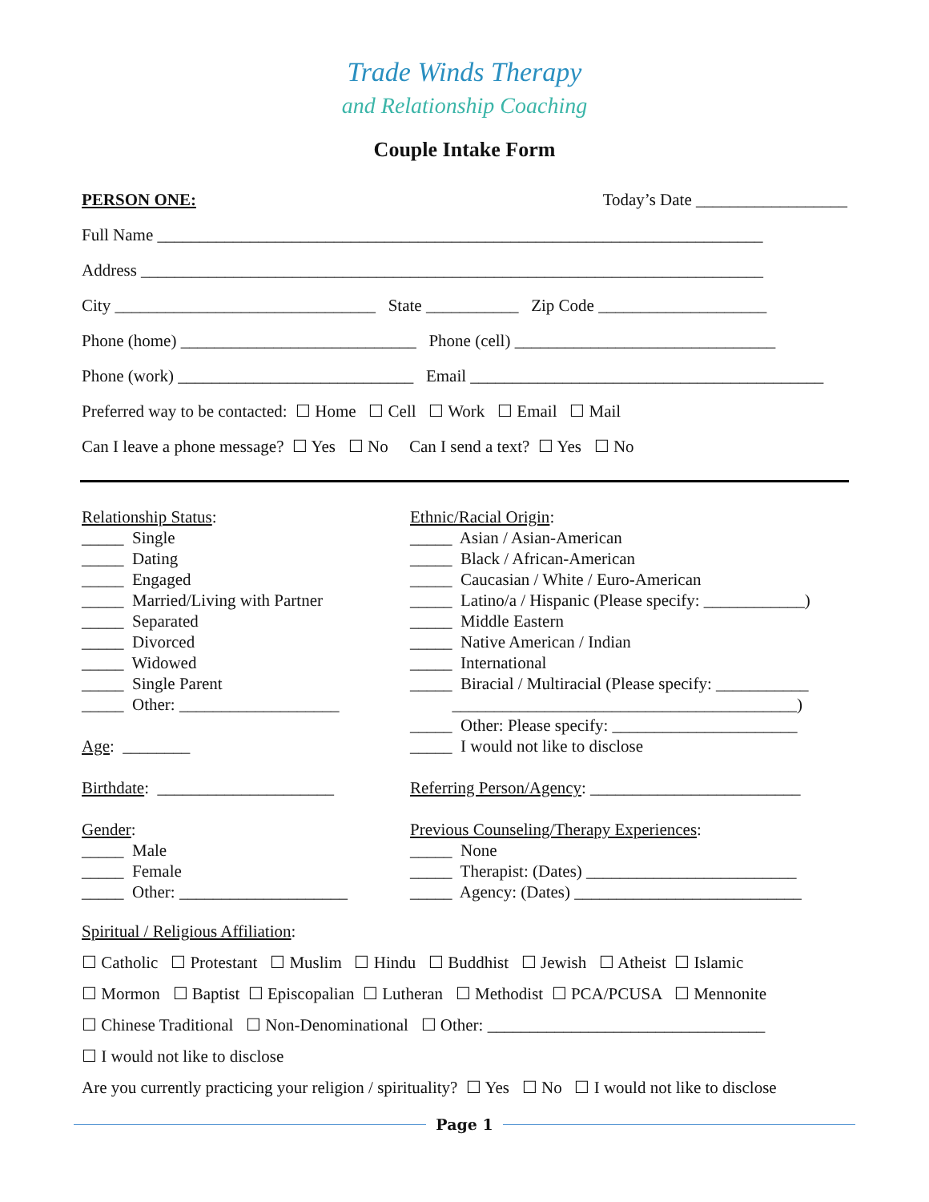Trade Winds Therapy
and Relationship Coaching
Couple Intake Form
PERSON ONE: Today’s Date __________________
Full Name ________________________________________________________________________
Address __________________________________________________________________________
City _______________________________ State ___________ Zip Code ____________________
Phone (home) ____________________________ Phone (cell) _______________________________
Phone (work) ____________________________ Email __________________________________________
Preferred way to be contacted: ☐ Home ☐ Cell ☐ Work ☐ Email ☐ Mail
Can I leave a phone message? ☐ Yes ☐ No Can I send a text? ☐ Yes ☐ No
Relationship Status: _____ Single _____ Dating _____ Engaged _____ Married/Living with Partner _____ Separated _____ Divorced _____ Widowed _____ Single Parent _____ Other: ___________________ Age: ________ Birthdate: _____________________ Gender: _____ Male _____ Female _____ Other: ____________________
Ethnic/Racial Origin: _____ Asian / Asian-American _____ Black / African-American _____ Caucasian / White / Euro-American _____ Latino/a / Hispanic (Please specify: ____________) _____ Middle Eastern _____ Native American / Indian _____ International _____ Biracial / Multiracial (Please specify: ___________ _________________________________________) _____ Other: Please specify: ______________________ _____ I would not like to disclose Referring Person/Agency: _________________________ Previous Counseling/Therapy Experiences: _____ None _____ Therapist: (Dates) _________________________ _____ Agency: (Dates) ___________________________
Spiritual / Religious Affiliation:
☐ Catholic ☐ Protestant ☐ Muslim ☐ Hindu ☐ Buddhist ☐ Jewish ☐ Atheist ☐ Islamic
☐ Mormon ☐ Baptist ☐ Episcopalian ☐ Lutheran ☐ Methodist ☐ PCA/PCUSA ☐ Mennonite
☐ Chinese Traditional ☐ Non-Denominational ☐ Other: _________________________________
☐ I would not like to disclose
Are you currently practicing your religion / spirituality? ☐ Yes ☐ No ☐ I would not like to disclose
Page 1